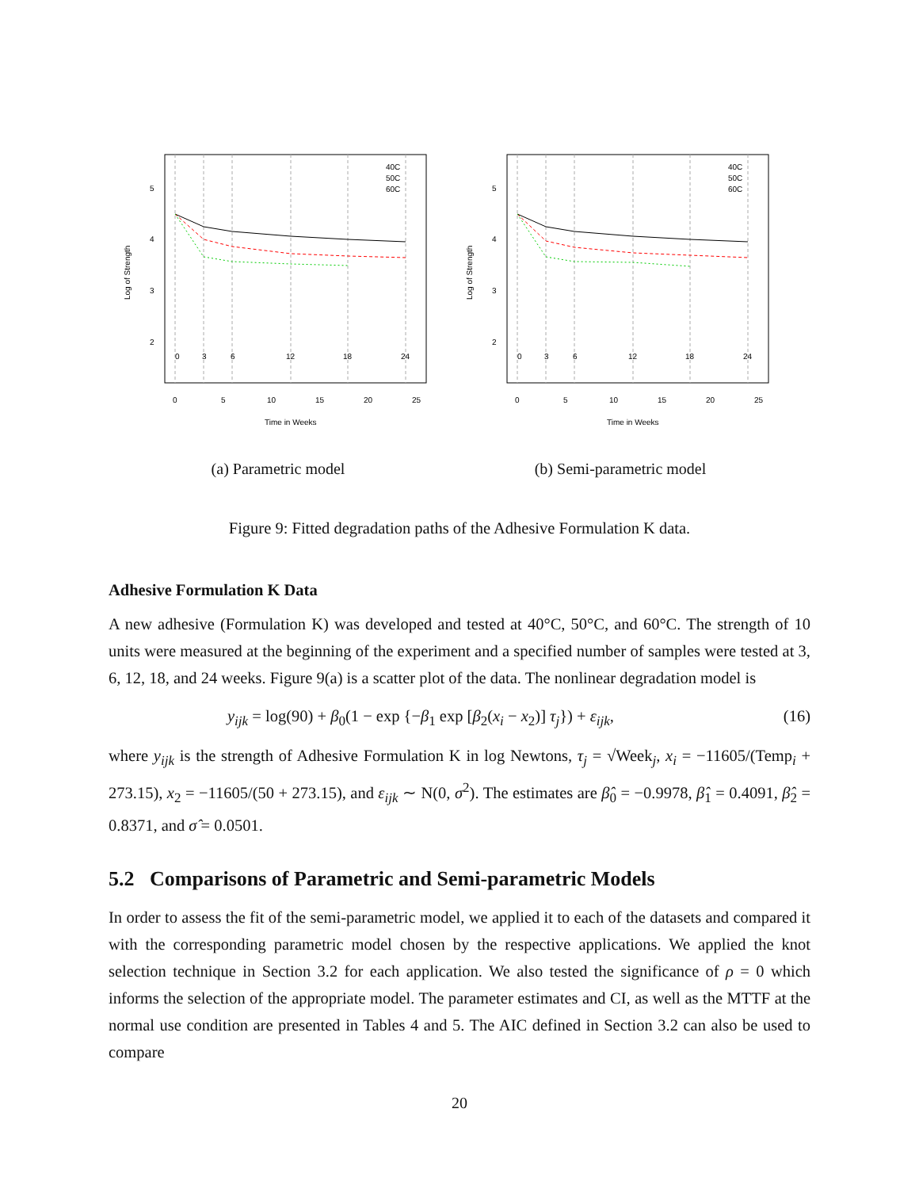0
3
6
12
18
24
0
5
10
15
20
25
Time in Weeks
5
4
3
2
Log of Strength
40C
50C
60C
(a) Parametric model
0
3
6
12
18
24
0
5
10
15
20
25
Time in Weeks
5
4
3
2
Log of Strength
40C
50C
60C
(b) Semi-parametric model
Figure 9: Fitted degradation paths of the Adhesive Formulation K data.
Adhesive Formulation K Data
A new adhesive (Formulation K) was developed and tested at 40°C, 50°C, and 60°C. The strength of 10 units were measured at the beginning of the experiment and a specified number of samples were tested at 3, 6, 12, 18, and 24 weeks. Figure 9(a) is a scatter plot of the data. The nonlinear degradation model is
y<sub>ijk</sub> = log(90) + β<sub>0</sub>(1 − exp {−β<sub>1</sub> exp [β<sub>2</sub>(x<sub>i</sub> − x<sub>2</sub>)] τ<sub>j</sub>}) + ε<sub>ijk</sub>, (16)
where y<sub>ijk</sub> is the strength of Adhesive Formulation K in log Newtons, τ<sub>j</sub> = √Week<sub>j</sub>, x<sub>i</sub> = −11605/(Temp<sub>i</sub> + 273.15), x<sub>2</sub> = −11605/(50 + 273.15), and ε<sub>ijk</sub> ∼ N(0, σ<sup>2</sup>). The estimates are β̂<sub>0</sub> = −0.9978, β̂<sub>1</sub> = 0.4091, β̂<sub>2</sub> = 0.8371, and σ̂ = 0.0501.
5.2 Comparisons of Parametric and Semi-parametric Models
In order to assess the fit of the semi-parametric model, we applied it to each of the datasets and compared it with the corresponding parametric model chosen by the respective applications. We applied the knot selection technique in Section 3.2 for each application. We also tested the significance of ρ = 0 which informs the selection of the appropriate model. The parameter estimates and CI, as well as the MTTF at the normal use condition are presented in Tables 4 and 5. The AIC defined in Section 3.2 can also be used to compare
20